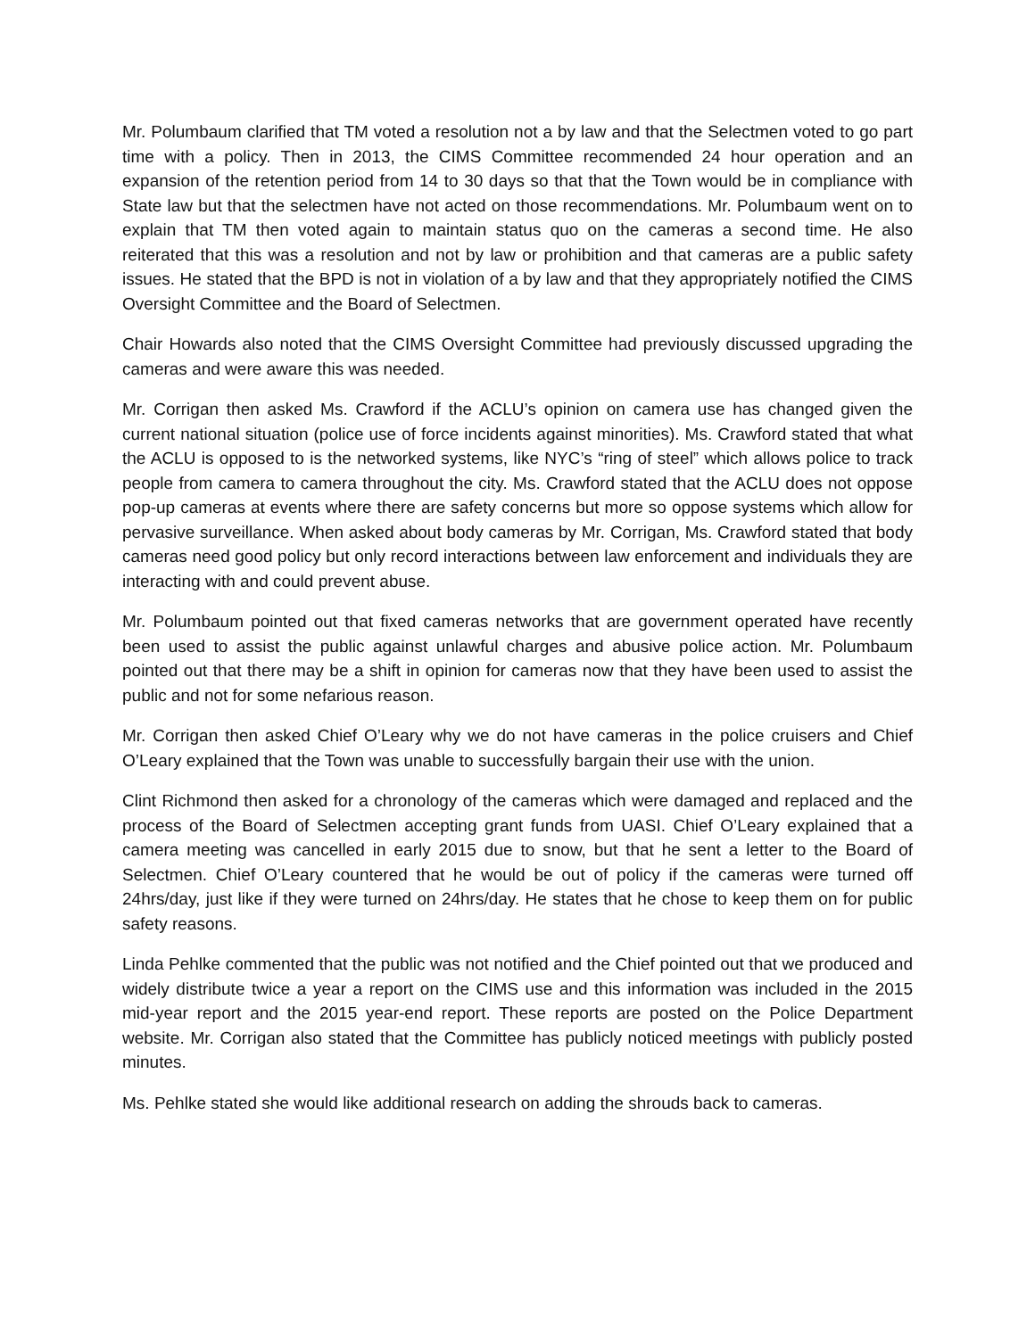Mr. Polumbaum clarified that TM voted a resolution not a by law and that the Selectmen voted to go part time with a policy. Then in 2013, the CIMS Committee recommended 24 hour operation and an expansion of the retention period from 14 to 30 days so that that the Town would be in compliance with State law but that the selectmen have not acted on those recommendations. Mr. Polumbaum went on to explain that TM then voted again to maintain status quo on the cameras a second time. He also reiterated that this was a resolution and not by law or prohibition and that cameras are a public safety issues. He stated that the BPD is not in violation of a by law and that they appropriately notified the CIMS Oversight Committee and the Board of Selectmen.
Chair Howards also noted that the CIMS Oversight Committee had previously discussed upgrading the cameras and were aware this was needed.
Mr. Corrigan then asked Ms. Crawford if the ACLU’s opinion on camera use has changed given the current national situation (police use of force incidents against minorities). Ms. Crawford stated that what the ACLU is opposed to is the networked systems, like NYC’s “ring of steel” which allows police to track people from camera to camera throughout the city. Ms. Crawford stated that the ACLU does not oppose pop-up cameras at events where there are safety concerns but more so oppose systems which allow for pervasive surveillance. When asked about body cameras by Mr. Corrigan, Ms. Crawford stated that body cameras need good policy but only record interactions between law enforcement and individuals they are interacting with and could prevent abuse.
Mr. Polumbaum pointed out that fixed cameras networks that are government operated have recently been used to assist the public against unlawful charges and abusive police action. Mr. Polumbaum pointed out that there may be a shift in opinion for cameras now that they have been used to assist the public and not for some nefarious reason.
Mr. Corrigan then asked Chief O’Leary why we do not have cameras in the police cruisers and Chief O’Leary explained that the Town was unable to successfully bargain their use with the union.
Clint Richmond then asked for a chronology of the cameras which were damaged and replaced and the process of the Board of Selectmen accepting grant funds from UASI. Chief O’Leary explained that a camera meeting was cancelled in early 2015 due to snow, but that he sent a letter to the Board of Selectmen. Chief O’Leary countered that he would be out of policy if the cameras were turned off 24hrs/day, just like if they were turned on 24hrs/day. He states that he chose to keep them on for public safety reasons.
Linda Pehlke commented that the public was not notified and the Chief pointed out that we produced and widely distribute twice a year a report on the CIMS use and this information was included in the 2015 mid-year report and the 2015 year-end report. These reports are posted on the Police Department website. Mr. Corrigan also stated that the Committee has publicly noticed meetings with publicly posted minutes.
Ms. Pehlke stated she would like additional research on adding the shrouds back to cameras.